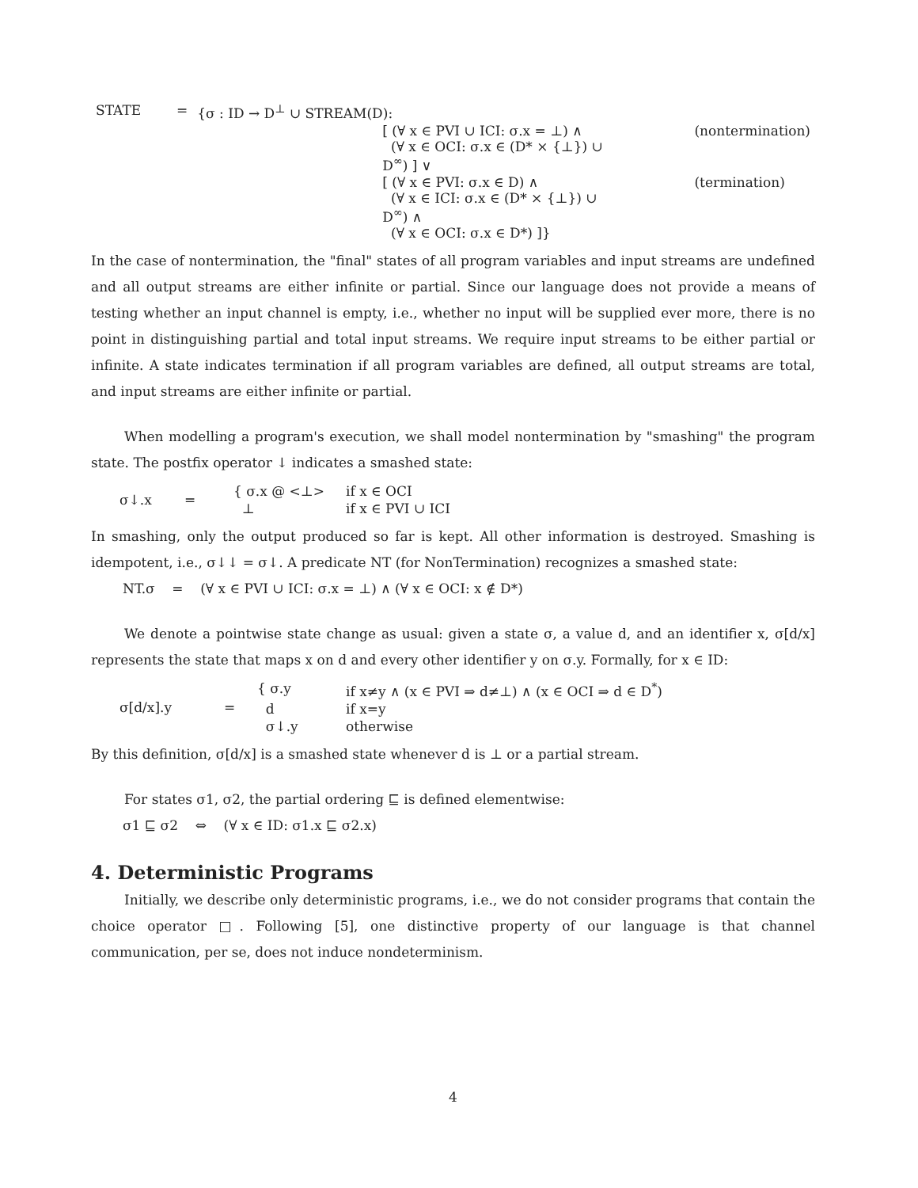| STATE | = | {σ : ID → D<sup>⊥</sup> ∪ STREAM(D): | |
| | | [ (∀ x ∈ PVI ∪ ICI: σ.x = ⊥) ∧ (∀ x ∈ OCI: σ.x ∈ (D* × {⊥}) ∪ D<sup>∞</sup>) ] ∨ | (nontermination) |
| | | [ (∀ x ∈ PVI: σ.x ∈ D) ∧ (∀ x ∈ ICI: σ.x ∈ (D* × {⊥}) ∪ D<sup>∞</sup>) ∧ (∀ x ∈ OCI: σ.x ∈ D*) ]} | (termination) |
In the case of nontermination, the "final" states of all program variables and input streams are undefined and all output streams are either infinite or partial. Since our language does not provide a means of testing whether an input channel is empty, i.e., whether no input will be supplied ever more, there is no point in distinguishing partial and total input streams. We require input streams to be either partial or infinite. A state indicates termination if all program variables are defined, all output streams are total, and input streams are either infinite or partial.
When modelling a program's execution, we shall model nontermination by "smashing" the program state. The postfix operator ↓ indicates a smashed state:
| σ↓.x | = | { σ.x @ <⊥> | if x ∈ OCI |
| | | ⊥ | if x ∈ PVI ∪ ICI |
In smashing, only the output produced so far is kept. All other information is destroyed. Smashing is idempotent, i.e., σ↓↓ = σ↓. A predicate NT (for NonTermination) recognizes a smashed state:
NT.σ = (∀ x ∈ PVI ∪ ICI: σ.x = ⊥) ∧ (∀ x ∈ OCI: x ∉ D*)
We denote a pointwise state change as usual: given a state σ, a value d, and an identifier x, σ[d/x] represents the state that maps x on d and every other identifier y on σ.y. Formally, for x ∈ ID:
| σ[d/x].y | = | { σ.y | if x≠y ∧ (x ∈ PVI ⇒ d≠⊥) ∧ (x ∈ OCI ⇒ d ∈ D<sup>*</sup>) |
| | | d | if x=y |
| | | σ↓.y | otherwise |
By this definition, σ[d/x] is a smashed state whenever d is ⊥ or a partial stream.
For states σ1, σ2, the partial ordering ⊑ is defined elementwise:
σ1 ⊑ σ2 ⇔ (∀ x ∈ ID: σ1.x ⊑ σ2.x)
4. Deterministic Programs
Initially, we describe only deterministic programs, i.e., we do not consider programs that contain the choice operator □. Following [5], one distinctive property of our language is that channel communication, per se, does not induce nondeterminism.
4